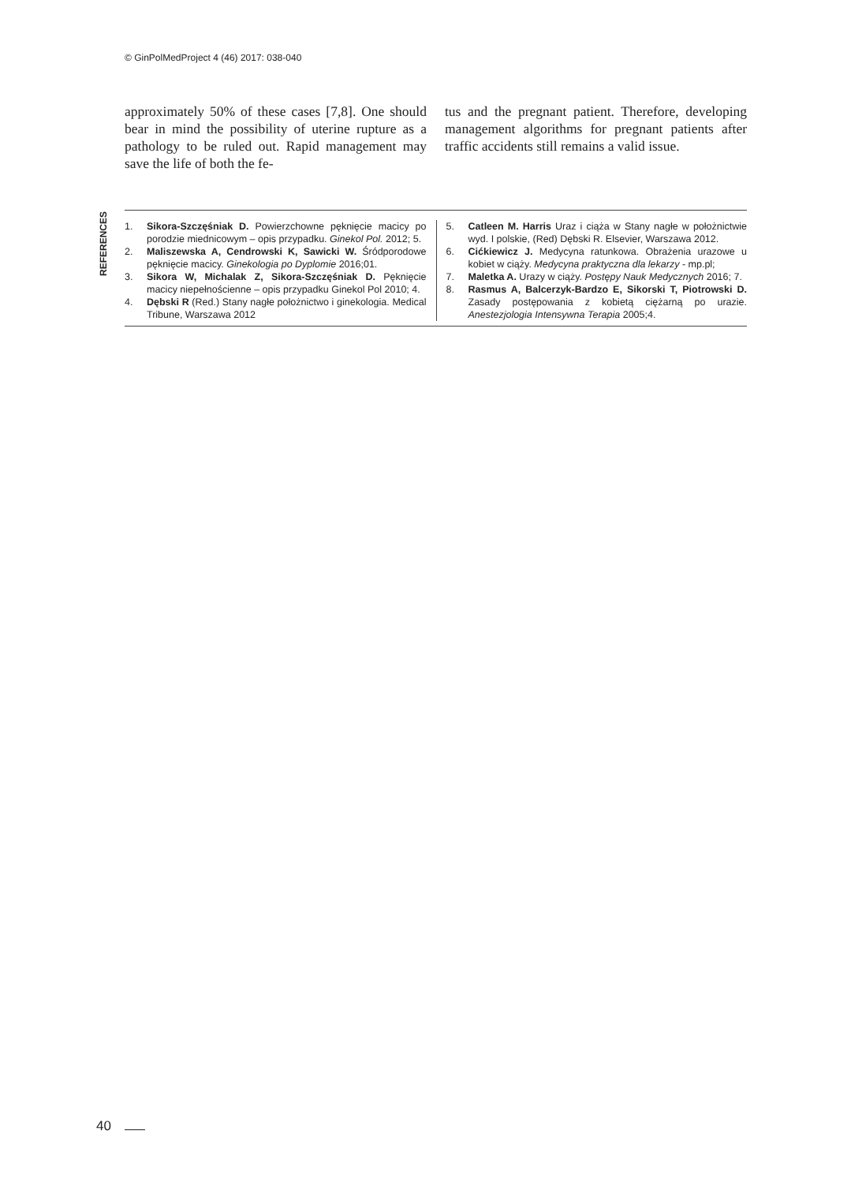© GinPolMedProject 4 (46) 2017: 038-040
approximately 50% of these cases [7,8]. One should bear in mind the possibility of uterine rupture as a pathology to be ruled out. Rapid management may save the life of both the fe-
tus and the pregnant patient. Therefore, developing management algorithms for pregnant patients after traffic accidents still remains a valid issue.
REFERENCES
1. Sikora-Szczęśniak D. Powierzchowne pęknięcie macicy po porodzie miednicowym – opis przypadku. Ginekol Pol. 2012; 5.
2. Maliszewska A, Cendrowski K, Sawicki W. Śródporodowe pęknięcie macicy. Ginekologia po Dyplomie 2016;01.
3. Sikora W, Michalak Z, Sikora-Szczęśniak D. Pęknięcie macicy niepełnościenne – opis przypadku Ginekol Pol 2010; 4.
4. Dębski R (Red.) Stany nagłe położnictwo i ginekologia. Medical Tribune, Warszawa 2012
5. Catleen M. Harris Uraz i ciąża w Stany nagłe w położnictwie wyd. I polskie, (Red) Dębski R. Elsevier, Warszawa 2012.
6. Cićkiewicz J. Medycyna ratunkowa. Obrażenia urazowe u kobiet w ciąży. Medycyna praktyczna dla lekarzy - mp.pl;
7. Maletka A. Urazy w ciąży. Postępy Nauk Medycznych 2016; 7.
8. Rasmus A, Balcerzyk-Bardzo E, Sikorski T, Piotrowski D. Zasady postępowania z kobietą ciężarną po urazie. Anestezjologia Intensywna Terapia 2005;4.
40